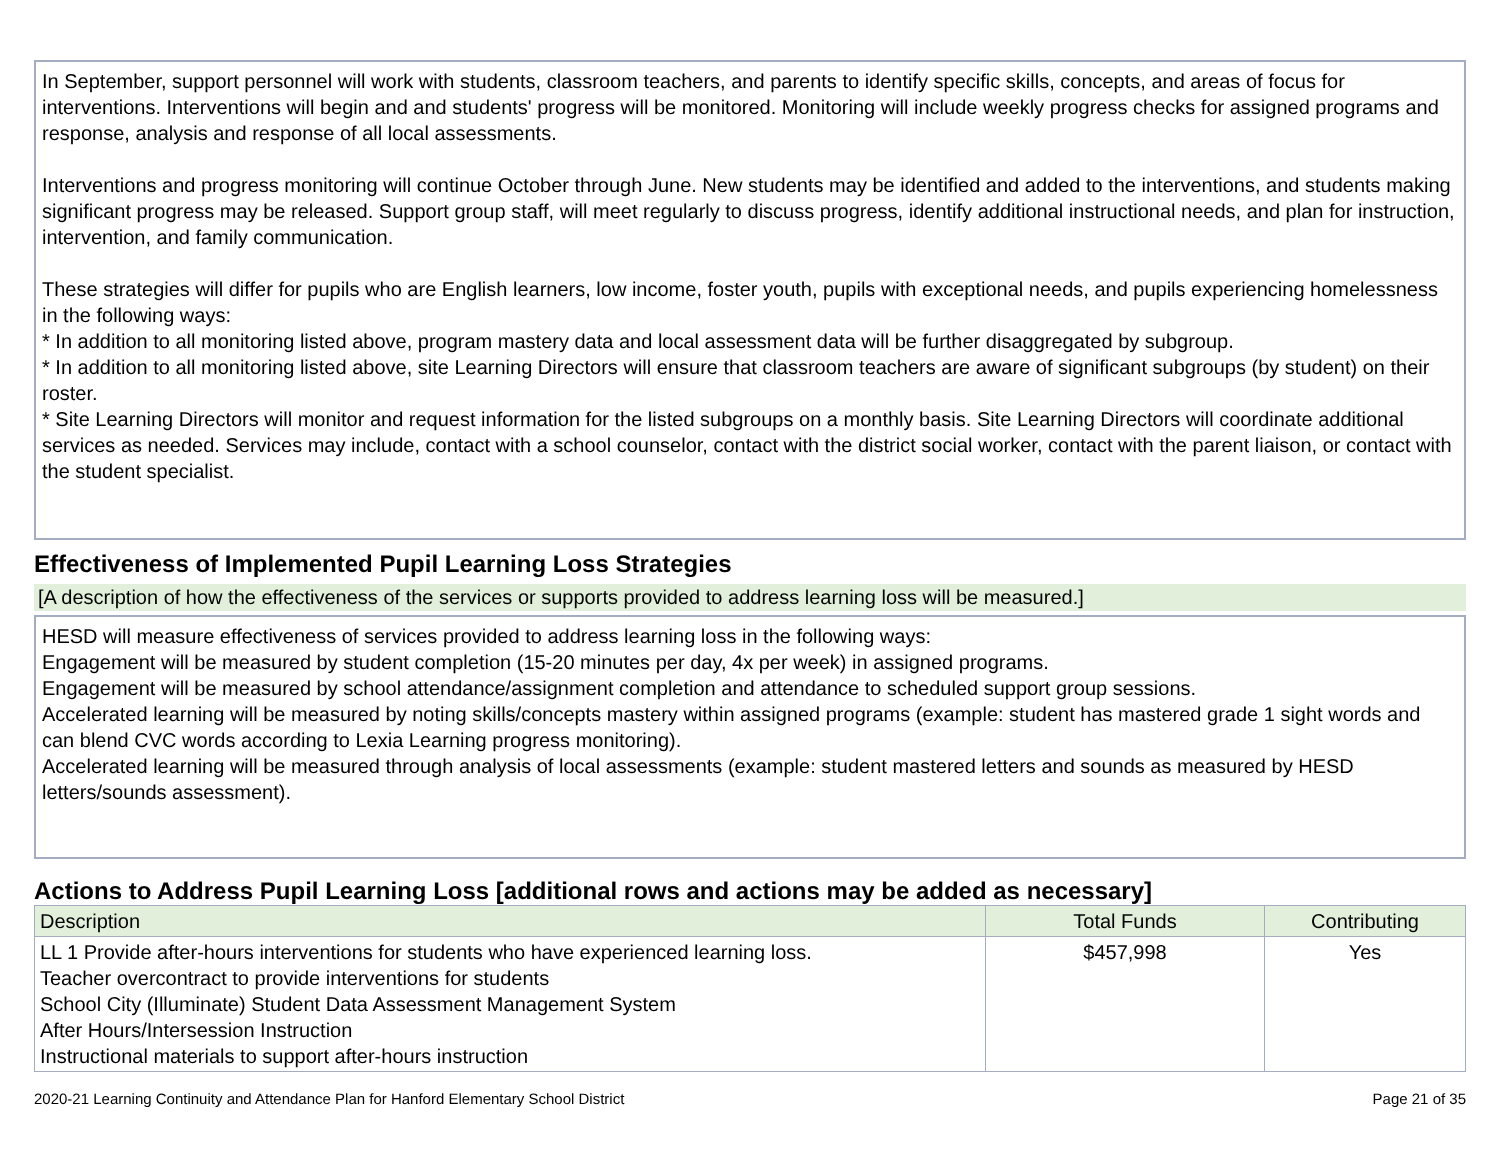In September, support personnel will work with students, classroom teachers, and parents to identify specific skills, concepts, and areas of focus for interventions. Interventions will begin and and students' progress will be monitored. Monitoring will include weekly progress checks for assigned programs and response, analysis and response of all local assessments.
Interventions and progress monitoring will continue October through June. New students may be identified and added to the interventions, and students making significant progress may be released. Support group staff, will meet regularly to discuss progress, identify additional instructional needs, and plan for instruction, intervention, and family communication.
These strategies will differ for pupils who are English learners, low income, foster youth, pupils with exceptional needs, and pupils experiencing homelessness in the following ways:
* In addition to all monitoring listed above, program mastery data and local assessment data will be further disaggregated by subgroup.
* In addition to all monitoring listed above, site Learning Directors will ensure that classroom teachers are aware of significant subgroups (by student) on their roster.
* Site Learning Directors will monitor and request information for the listed subgroups on a monthly basis. Site Learning Directors will coordinate additional services as needed. Services may include, contact with a school counselor, contact with the district social worker, contact with the parent liaison, or contact with the student specialist.
Effectiveness of Implemented Pupil Learning Loss Strategies
[A description of how the effectiveness of the services or supports provided to address learning loss will be measured.]
HESD will measure effectiveness of services provided to address learning loss in the following ways:
Engagement will be measured by student completion (15-20 minutes per day, 4x per week) in assigned programs.
Engagement will be measured by school attendance/assignment completion and attendance to scheduled support group sessions.
Accelerated learning will be measured by noting skills/concepts mastery within assigned programs (example: student has mastered grade 1 sight words and can blend CVC words according to Lexia Learning progress monitoring).
Accelerated learning will be measured through analysis of local assessments (example: student mastered letters and sounds as measured by HESD letters/sounds assessment).
Actions to Address Pupil Learning Loss [additional rows and actions may be added as necessary]
| Description | Total Funds | Contributing |
| --- | --- | --- |
| LL 1 Provide after-hours interventions for students who have experienced learning loss. Teacher overcontract to provide interventions for students School City (Illuminate) Student Data Assessment Management System After Hours/Intersession Instruction Instructional materials to support after-hours instruction | $457,998 | Yes |
2020-21 Learning Continuity and Attendance Plan for Hanford Elementary School District Page 21 of 35